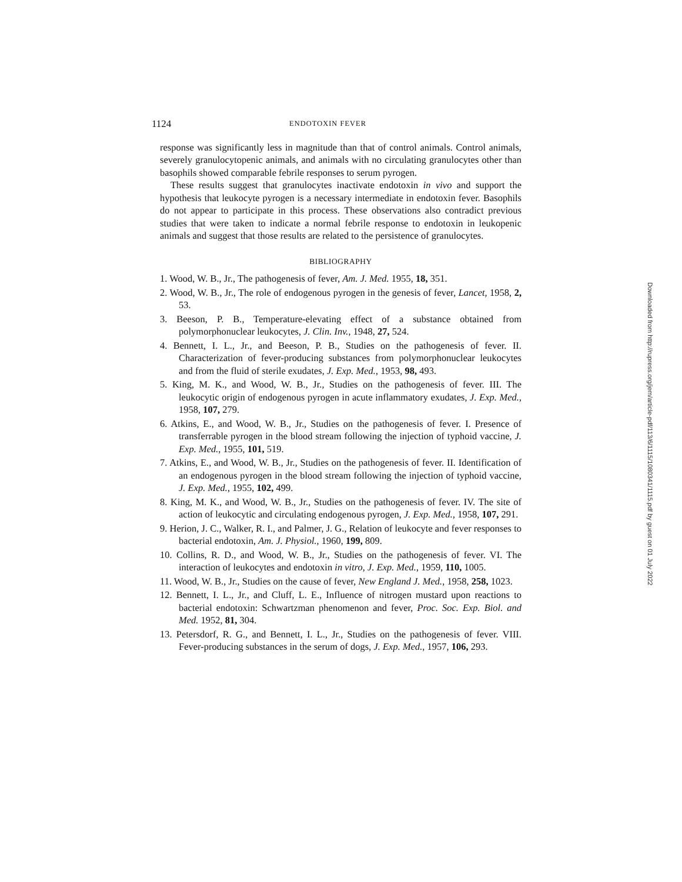1124 ENDOTOXIN FEVER
response was significantly less in magnitude than that of control animals. Control animals, severely granulocytopenic animals, and animals with no circulating granulocytes other than basophils showed comparable febrile responses to serum pyrogen.
These results suggest that granulocytes inactivate endotoxin in vivo and support the hypothesis that leukocyte pyrogen is a necessary intermediate in endotoxin fever. Basophils do not appear to participate in this process. These observations also contradict previous studies that were taken to indicate a normal febrile response to endotoxin in leukopenic animals and suggest that those results are related to the persistence of granulocytes.
BIBLIOGRAPHY
1. Wood, W. B., Jr., The pathogenesis of fever, Am. J. Med. 1955, 18, 351.
2. Wood, W. B., Jr., The role of endogenous pyrogen in the genesis of fever, Lancet, 1958, 2, 53.
3. Beeson, P. B., Temperature-elevating effect of a substance obtained from polymorphonuclear leukocytes, J. Clin. Inv., 1948, 27, 524.
4. Bennett, I. L., Jr., and Beeson, P. B., Studies on the pathogenesis of fever. II. Characterization of fever-producing substances from polymorphonuclear leukocytes and from the fluid of sterile exudates, J. Exp. Med., 1953, 98, 493.
5. King, M. K., and Wood, W. B., Jr., Studies on the pathogenesis of fever. III. The leukocytic origin of endogenous pyrogen in acute inflammatory exudates, J. Exp. Med., 1958, 107, 279.
6. Atkins, E., and Wood, W. B., Jr., Studies on the pathogenesis of fever. I. Presence of transferrable pyrogen in the blood stream following the injection of typhoid vaccine, J. Exp. Med., 1955, 101, 519.
7. Atkins, E., and Wood, W. B., Jr., Studies on the pathogenesis of fever. II. Identification of an endogenous pyrogen in the blood stream following the injection of typhoid vaccine, J. Exp. Med., 1955, 102, 499.
8. King, M. K., and Wood, W. B., Jr., Studies on the pathogenesis of fever. IV. The site of action of leukocytic and circulating endogenous pyrogen, J. Exp. Med., 1958, 107, 291.
9. Herion, J. C., Walker, R. I., and Palmer, J. G., Relation of leukocyte and fever responses to bacterial endotoxin, Am. J. Physiol., 1960, 199, 809.
10. Collins, R. D., and Wood, W. B., Jr., Studies on the pathogenesis of fever. VI. The interaction of leukocytes and endotoxin in vitro, J. Exp. Med., 1959, 110, 1005.
11. Wood, W. B., Jr., Studies on the cause of fever, New England J. Med., 1958, 258, 1023.
12. Bennett, I. L., Jr., and Cluff, L. E., Influence of nitrogen mustard upon reactions to bacterial endotoxin: Schwartzman phenomenon and fever, Proc. Soc. Exp. Biol. and Med. 1952, 81, 304.
13. Petersdorf, R. G., and Bennett, I. L., Jr., Studies on the pathogenesis of fever. VIII. Fever-producing substances in the serum of dogs, J. Exp. Med., 1957, 106, 293.
Downloaded from http://rupress.org/jem/article-pdf/113/6/1115/1080341/1115.pdf by guest on 01 July 2022